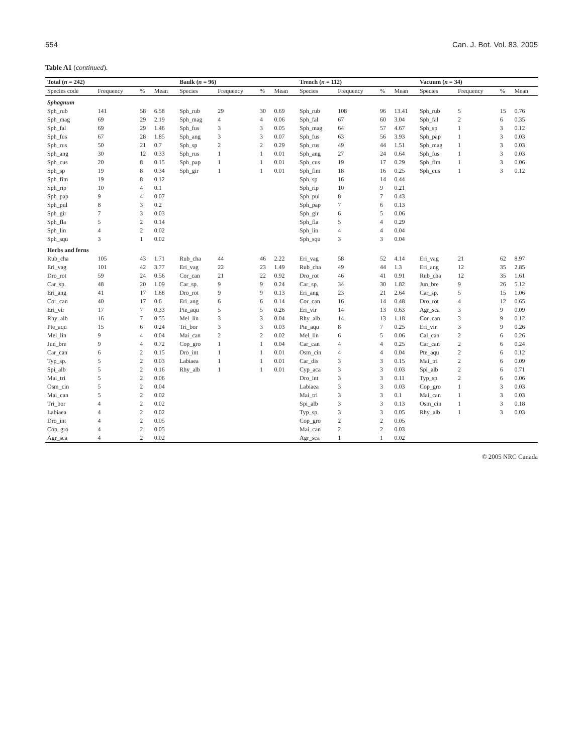554 Can. J. Bot. Vol. 83, 2005
Table A1 (continued).
| Total ( n = 242) | | | | Baulk ( n = 96) | | | | Trench ( n = 112) | | | | Vacuum ( n = 34) | | | |
| --- | --- | --- | --- | --- | --- | --- | --- | --- | --- | --- | --- | --- | --- | --- | --- |
| Species code | Frequency | % | Mean | Species | Frequency | % | Mean | Species | Frequency | % | Mean | Species | Frequency | % | Mean |
| Sphagnum | | | | | | | | | | | | | | | |
| Sph_rub | 141 | 58 | 6.58 | Sph_rub | 29 | 30 | 0.69 | Sph_rub | 108 | 96 | 13.41 | Sph_rub | 5 | 15 | 0.76 |
| Sph_mag | 69 | 29 | 2.19 | Sph_mag | 4 | 4 | 0.06 | Sph_fal | 67 | 60 | 3.04 | Sph_fal | 2 | 6 | 0.35 |
| Sph_fal | 69 | 29 | 1.46 | Sph_fus | 3 | 3 | 0.05 | Sph_mag | 64 | 57 | 4.67 | Sph_sp | 1 | 3 | 0.12 |
| Sph_fus | 67 | 28 | 1.85 | Sph_ang | 3 | 3 | 0.07 | Sph_fus | 63 | 56 | 3.93 | Sph_pap | 1 | 3 | 0.03 |
| Sph_rus | 50 | 21 | 0.7 | Sph_sp | 2 | 2 | 0.29 | Sph_rus | 49 | 44 | 1.51 | Sph_mag | 1 | 3 | 0.03 |
| Sph_ang | 30 | 12 | 0.33 | Sph_rus | 1 | 1 | 0.01 | Sph_ang | 27 | 24 | 0.64 | Sph_fus | 1 | 3 | 0.03 |
| Sph_cus | 20 | 8 | 0.15 | Sph_pap | 1 | 1 | 0.01 | Sph_cus | 19 | 17 | 0.29 | Sph_fim | 1 | 3 | 0.06 |
| Sph_sp | 19 | 8 | 0.34 | Sph_gir | 1 | 1 | 0.01 | Sph_fim | 18 | 16 | 0.25 | Sph_cus | 1 | 3 | 0.12 |
| Sph_fim | 19 | 8 | 0.12 | | | | | Sph_sp | 16 | 14 | 0.44 | | | | |
| Sph_rip | 10 | 4 | 0.1 | | | | | Sph_rip | 10 | 9 | 0.21 | | | | |
| Sph_pap | 9 | 4 | 0.07 | | | | | Sph_pul | 8 | 7 | 0.43 | | | | |
| Sph_pul | 8 | 3 | 0.2 | | | | | Sph_pap | 7 | 6 | 0.13 | | | | |
| Sph_gir | 7 | 3 | 0.03 | | | | | Sph_gir | 6 | 5 | 0.06 | | | | |
| Sph_fla | 5 | 2 | 0.14 | | | | | Sph_fla | 5 | 4 | 0.29 | | | | |
| Sph_lin | 4 | 2 | 0.02 | | | | | Sph_lin | 4 | 4 | 0.04 | | | | |
| Sph_squ | 3 | 1 | 0.02 | | | | | Sph_squ | 3 | 3 | 0.04 | | | | |
| Herbs and ferns | | | | | | | | | | | | | | | |
| Rub_cha | 105 | 43 | 1.71 | Rub_cha | 44 | 46 | 2.22 | Eri_vag | 58 | 52 | 4.14 | Eri_vag | 21 | 62 | 8.97 |
| Eri_vag | 101 | 42 | 3.77 | Eri_vag | 22 | 23 | 1.49 | Rub_cha | 49 | 44 | 1.3 | Eri_ang | 12 | 35 | 2.85 |
| Dro_rot | 59 | 24 | 0.56 | Cor_can | 21 | 22 | 0.92 | Dro_rot | 46 | 41 | 0.91 | Rub_cha | 12 | 35 | 1.61 |
| Car_sp. | 48 | 20 | 1.09 | Car_sp. | 9 | 9 | 0.24 | Car_sp. | 34 | 30 | 1.82 | Jun_bre | 9 | 26 | 5.12 |
| Eri_ang | 41 | 17 | 1.68 | Dro_rot | 9 | 9 | 0.13 | Eri_ang | 23 | 21 | 2.64 | Car_sp. | 5 | 15 | 1.06 |
| Cor_can | 40 | 17 | 0.6 | Eri_ang | 6 | 6 | 0.14 | Cor_can | 16 | 14 | 0.48 | Dro_rot | 4 | 12 | 0.65 |
| Eri_vir | 17 | 7 | 0.33 | Pte_aqu | 5 | 5 | 0.26 | Eri_vir | 14 | 13 | 0.63 | Agr_sca | 3 | 9 | 0.09 |
| Rhy_alb | 16 | 7 | 0.55 | Mel_lin | 3 | 3 | 0.04 | Rhy_alb | 14 | 13 | 1.18 | Cor_can | 3 | 9 | 0.12 |
| Pte_aqu | 15 | 6 | 0.24 | Tri_bor | 3 | 3 | 0.03 | Pte_aqu | 8 | 7 | 0.25 | Eri_vir | 3 | 9 | 0.26 |
| Mel_lin | 9 | 4 | 0.04 | Mai_can | 2 | 2 | 0.02 | Mel_lin | 6 | 5 | 0.06 | Cal_can | 2 | 6 | 0.26 |
| Jun_bre | 9 | 4 | 0.72 | Cop_gro | 1 | 1 | 0.04 | Car_can | 4 | 4 | 0.25 | Car_can | 2 | 6 | 0.24 |
| Car_can | 6 | 2 | 0.15 | Dro_int | 1 | 1 | 0.01 | Osm_cin | 4 | 4 | 0.04 | Pte_aqu | 2 | 6 | 0.12 |
| Typ_sp. | 5 | 2 | 0.03 | Labiaea | 1 | 1 | 0.01 | Car_dis | 3 | 3 | 0.15 | Mai_tri | 2 | 6 | 0.09 |
| Spi_alb | 5 | 2 | 0.16 | Rhy_alb | 1 | 1 | 0.01 | Cyp_aca | 3 | 3 | 0.03 | Spi_alb | 2 | 6 | 0.71 |
| Mai_tri | 5 | 2 | 0.06 | | | | | Dro_int | 3 | 3 | 0.11 | Typ_sp. | 2 | 6 | 0.06 |
| Osm_cin | 5 | 2 | 0.04 | | | | | Labiaea | 3 | 3 | 0.03 | Cop_gro | 1 | 3 | 0.03 |
| Mai_can | 5 | 2 | 0.02 | | | | | Mai_tri | 3 | 3 | 0.1 | Mai_can | 1 | 3 | 0.03 |
| Tri_bor | 4 | 2 | 0.02 | | | | | Spi_alb | 3 | 3 | 0.13 | Osm_cin | 1 | 3 | 0.18 |
| Labiaea | 4 | 2 | 0.02 | | | | | Typ_sp. | 3 | 3 | 0.05 | Rhy_alb | 1 | 3 | 0.03 |
| Dro_int | 4 | 2 | 0.05 | | | | | Cop_gro | 2 | 2 | 0.05 | | | | |
| Cop_gro | 4 | 2 | 0.05 | | | | | Mai_can | 2 | 2 | 0.03 | | | | |
| Agr_sca | 4 | 2 | 0.02 | | | | | Agr_sca | 1 | 1 | 0.02 | | | | |
© 2005 NRC Canada